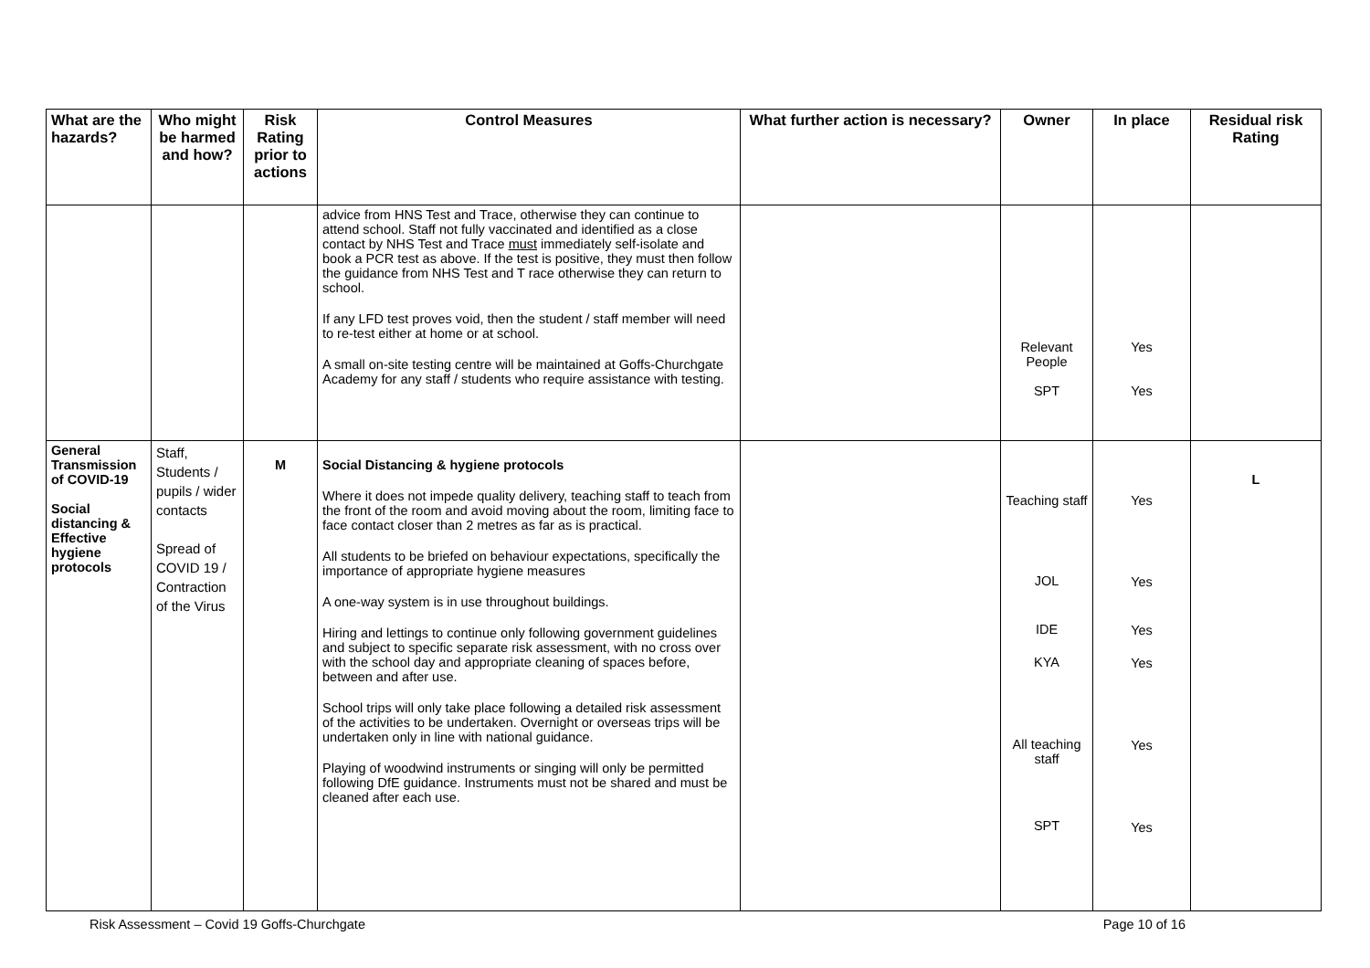| What are the hazards? | Who might be harmed and how? | Risk Rating prior to actions | Control Measures | What further action is necessary? | Owner | In place | Residual risk Rating |
| --- | --- | --- | --- | --- | --- | --- | --- |
| | | | advice from HNS Test and Trace, otherwise they can continue to attend school. Staff not fully vaccinated and identified as a close contact by NHS Test and Trace must immediately self-isolate and book a PCR test as above. If the test is positive, they must then follow the guidance from NHS Test and T race otherwise they can return to school. If any LFD test proves void, then the student / staff member will need to re-test either at home or at school. A small on-site testing centre will be maintained at Goffs-Churchgate Academy for any staff / students who require assistance with testing. | | Relevant People SPT | Yes Yes | |
| General Transmission of COVID-19 Social distancing & Effective hygiene protocols | Staff, Students / pupils / wider contacts Spread of COVID 19 / Contraction of the Virus | M | Social Distancing & hygiene protocols Where it does not impede quality delivery, teaching staff to teach from the front of the room and avoid moving about the room, limiting face to face contact closer than 2 metres as far as is practical. All students to be briefed on behaviour expectations, specifically the importance of appropriate hygiene measures A one-way system is in use throughout buildings. Hiring and lettings to continue only following government guidelines and subject to specific separate risk assessment, with no cross over with the school day and appropriate cleaning of spaces before, between and after use. School trips will only take place following a detailed risk assessment of the activities to be undertaken. Overnight or overseas trips will be undertaken only in line with national guidance. Playing of woodwind instruments or singing will only be permitted following DfE guidance. Instruments must not be shared and must be cleaned after each use. | | Teaching staff JOL IDE KYA All teaching staff SPT | Yes Yes Yes Yes Yes Yes | L |
Risk Assessment – Covid 19 Goffs-Churchgate Page 10 of 16